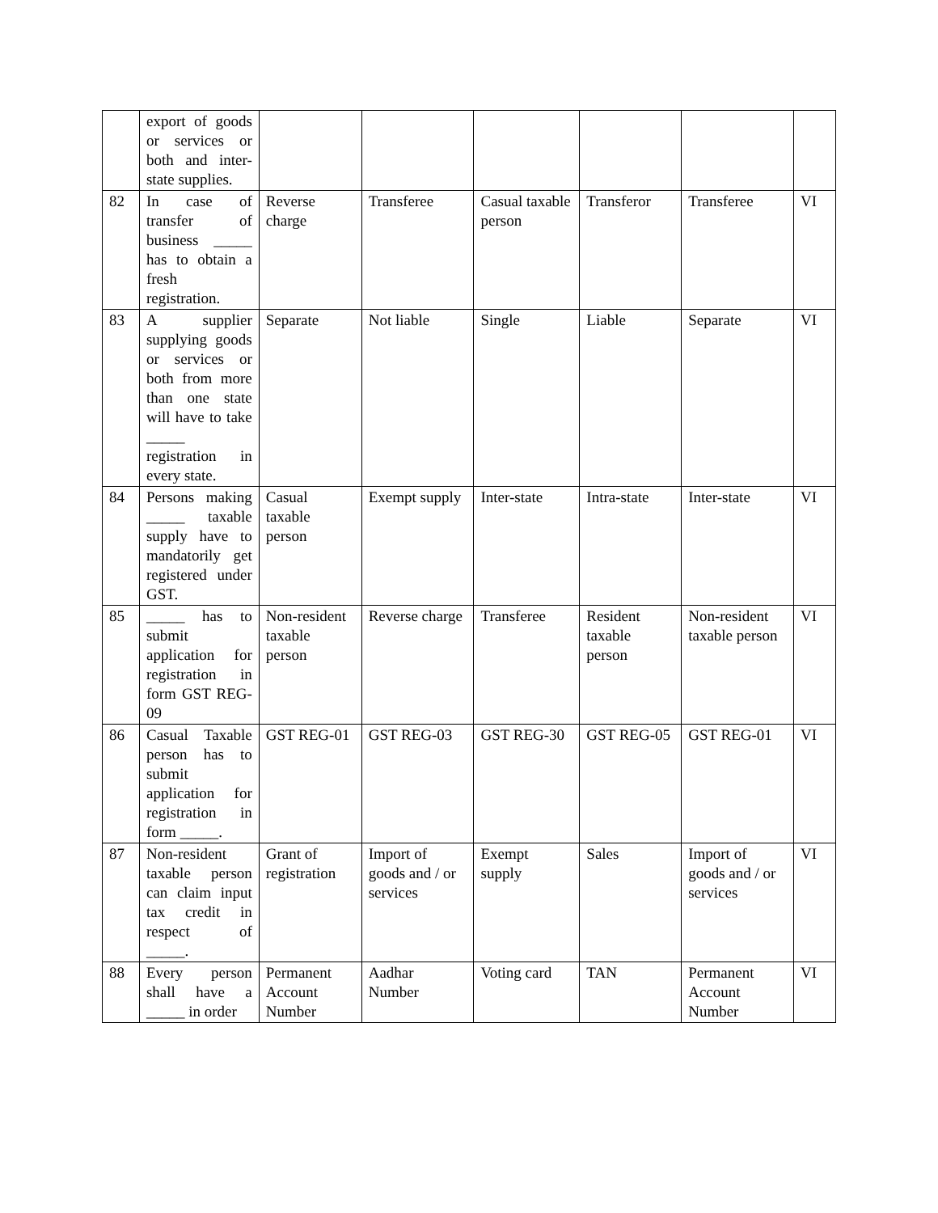| | export of goods or services or both and inter-state supplies. | | | | | | |
| 82 | In case of transfer of business _____ has to obtain a fresh registration. | Reverse charge | Transferee | Casual taxable person | Transferor | Transferee | VI |
| 83 | A supplier supplying goods or services or both from more than one state will have to take _____ registration in every state. | Separate | Not liable | Single | Liable | Separate | VI |
| 84 | Persons making _____ taxable supply have to mandatorily get registered under GST. | Casual taxable person | Exempt supply | Inter-state | Intra-state | Inter-state | VI |
| 85 | _____ has to submit application for registration in form GST REG-09 | Non-resident taxable person | Reverse charge | Transferee | Resident taxable person | Non-resident taxable person | VI |
| 86 | Casual Taxable person has to submit application for registration in form _____. | GST REG-01 | GST REG-03 | GST REG-30 | GST REG-05 | GST REG-01 | VI |
| 87 | Non-resident taxable person can claim input tax credit in respect of _____. | Grant of registration | Import of goods and / or services | Exempt supply | Sales | Import of goods and / or services | VI |
| 88 | Every person shall have a _____ in order | Permanent Account Number | Aadhar Number | Voting card | TAN | Permanent Account Number | VI |